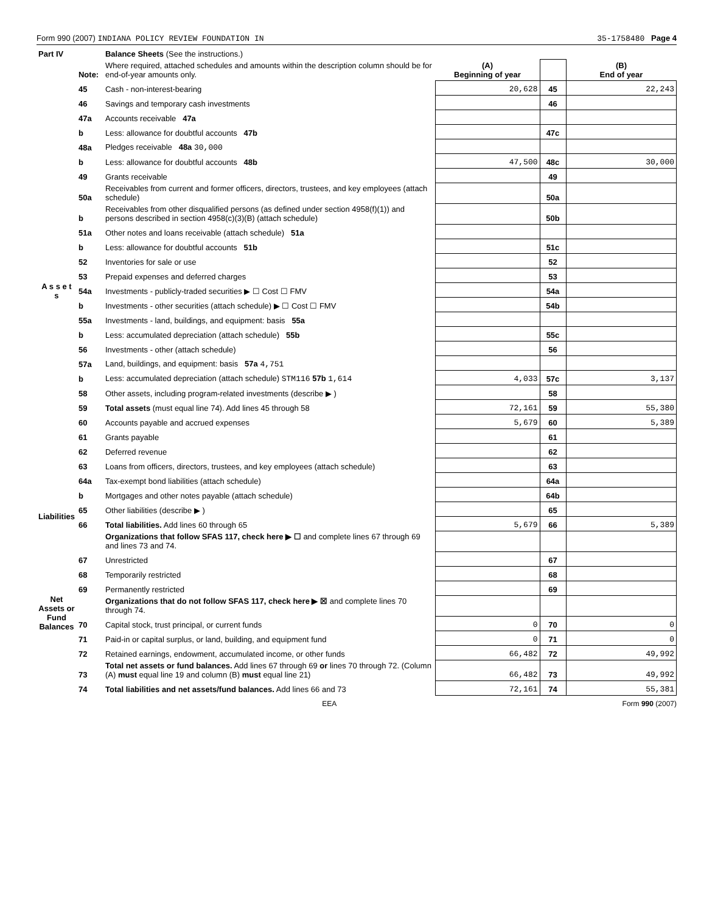Form 990 (2007) INDIANA POLICY REVIEW FOUNDATION IN 35-1758480 Page 4
| Part IV | | Balance Sheets (See the instructions.) | | | |
| | Note: | Where required, attached schedules and amounts within the description column should be for end-of-year amounts only. | (A) Beginning of year | | (B) End of year |
| A s s e t s | 45 | Cash - non-interest-bearing | 20,628 | 45 | 22,243 |
| | 46 | Savings and temporary cash investments | | 46 | |
| | 47a | Accounts receivable 47a | | | |
| | b | Less: allowance for doubtful accounts 47b | | 47c | |
| | 48a | Pledges receivable 48a 30,000 | | | |
| | b | Less: allowance for doubtful accounts 48b | 47,500 | 48c | 30,000 |
| | 49 | Grants receivable | | 49 | |
| | 50a | Receivables from current and former officers, directors, trustees, and key employees (attach schedule) | | 50a | |
| | b | Receivables from other disqualified persons (as defined under section 4958(f)(1)) and persons described in section 4958(c)(3)(B) (attach schedule) | | 50b | |
| | 51a | Other notes and loans receivable (attach schedule) 51a | | | |
| | b | Less: allowance for doubtful accounts 51b | | 51c | |
| | 52 | Inventories for sale or use | | 52 | |
| | 53 | Prepaid expenses and deferred charges | | 53 | |
| | 54a | Investments - publicly-traded securities ▶ ☐ Cost ☐ FMV | | 54a | |
| | b | Investments - other securities (attach schedule) ▶ ☐ Cost ☐ FMV | | 54b | |
| | 55a | Investments - land, buildings, and equipment: basis 55a | | | |
| | b | Less: accumulated depreciation (attach schedule) 55b | | 55c | |
| | 56 | Investments - other (attach schedule) | | 56 | |
| | 57a | Land, buildings, and equipment: basis 57a 4,751 | | | |
| | b | Less: accumulated depreciation (attach schedule) STM116 57b 1,614 | 4,033 | 57c | 3,137 |
| | 58 | Other assets, including program-related investments (describe ▶ ) | | 58 | |
| | 59 | Total assets (must equal line 74). Add lines 45 through 58 | 72,161 | 59 | 55,380 |
| | 60 | Accounts payable and accrued expenses | 5,679 | 60 | 5,389 |
| | 61 | Grants payable | | 61 | |
| | 62 | Deferred revenue | | 62 | |
| | 63 | Loans from officers, directors, trustees, and key employees (attach schedule) | | 63 | |
| | 64a | Tax-exempt bond liabilities (attach schedule) | | 64a | |
| | b | Mortgages and other notes payable (attach schedule) | | 64b | |
| Liabilities | 65 | Other liabilities (describe ▶ ) | | 65 | |
| | 66 | Total liabilities. Add lines 60 through 65 | 5,679 | 66 | 5,389 |
| Net Assets or Fund Balances | | Organizations that follow SFAS 117, check here ▶ ☐ and complete lines 67 through 69 and lines 73 and 74. | | | |
| | 67 | Unrestricted | | 67 | |
| | 68 | Temporarily restricted | | 68 | |
| | 69 | Permanently restricted | | 69 | |
| | | Organizations that do not follow SFAS 117, check here ▶ ☒ and complete lines 70 through 74. | | | |
| | 70 | Capital stock, trust principal, or current funds | 0 | 70 | 0 |
| | 71 | Paid-in or capital surplus, or land, building, and equipment fund | 0 | 71 | 0 |
| | 72 | Retained earnings, endowment, accumulated income, or other funds | 66,482 | 72 | 49,992 |
| | 73 | Total net assets or fund balances. Add lines 67 through 69 or lines 70 through 72. (Column (A) must equal line 19 and column (B) must equal line 21) | 66,482 | 73 | 49,992 |
| | 74 | Total liabilities and net assets/fund balances. Add lines 66 and 73 | 72,161 | 74 | 55,381 |
EEA Form 990 (2007)